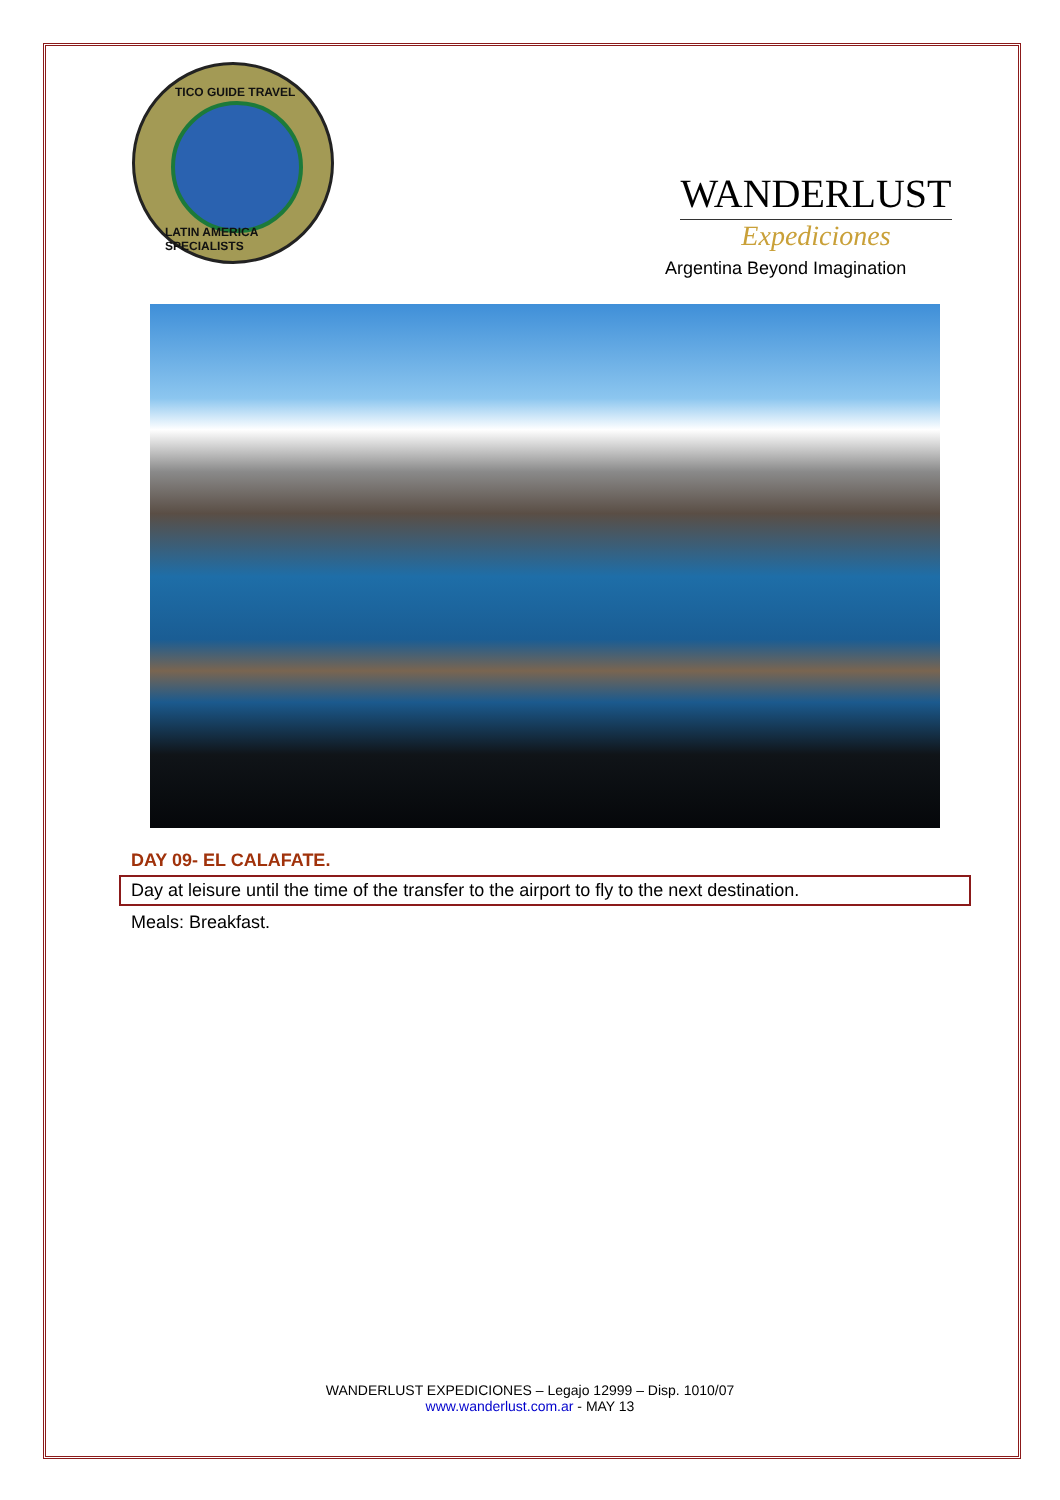TICO GUIDE TRAVEL
LATIN AMERICA SPECIALISTS
WANDERLUST
Expediciones
Argentina Beyond Imagination
DAY 09- EL CALAFATE.
Day at leisure until the time of the transfer to the airport to fly to the next destination.
Meals: Breakfast.
WANDERLUST EXPEDICIONES – Legajo 12999 – Disp. 1010/07
www.wanderlust.com.ar - MAY 13